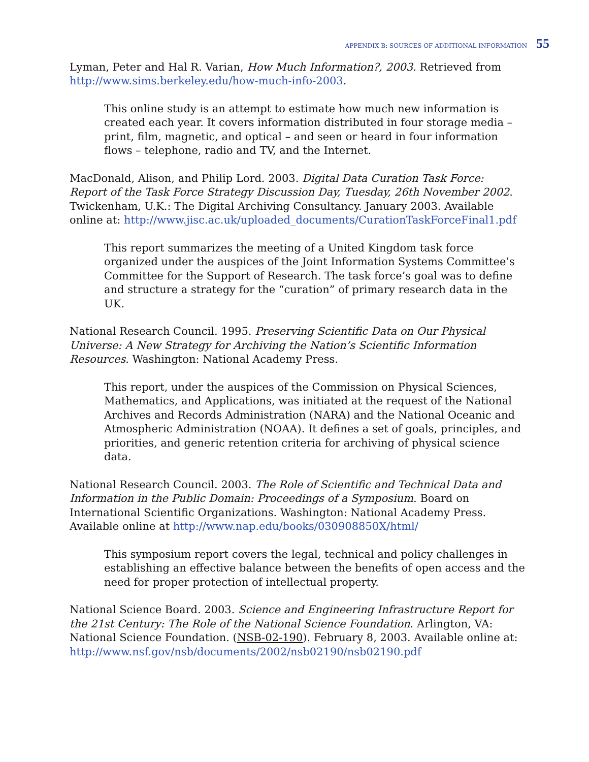APPENDIX B: SOURCES OF ADDITIONAL INFORMATION 55
Lyman, Peter and Hal R. Varian, How Much Information?, 2003. Retrieved from http://www.sims.berkeley.edu/how-much-info-2003.
This online study is an attempt to estimate how much new information is created each year. It covers information distributed in four storage media – print, film, magnetic, and optical – and seen or heard in four information flows – telephone, radio and TV, and the Internet.
MacDonald, Alison, and Philip Lord. 2003. Digital Data Curation Task Force: Report of the Task Force Strategy Discussion Day, Tuesday, 26th November 2002. Twickenham, U.K.: The Digital Archiving Consultancy. January 2003. Available online at: http://www.jisc.ac.uk/uploaded_documents/CurationTaskForceFinal1.pdf
This report summarizes the meeting of a United Kingdom task force organized under the auspices of the Joint Information Systems Committee’s Committee for the Support of Research. The task force’s goal was to define and structure a strategy for the “curation” of primary research data in the UK.
National Research Council. 1995. Preserving Scientific Data on Our Physical Universe: A New Strategy for Archiving the Nation’s Scientific Information Resources. Washington: National Academy Press.
This report, under the auspices of the Commission on Physical Sciences, Mathematics, and Applications, was initiated at the request of the National Archives and Records Administration (NARA) and the National Oceanic and Atmospheric Administration (NOAA). It defines a set of goals, principles, and priorities, and generic retention criteria for archiving of physical science data.
National Research Council. 2003. The Role of Scientific and Technical Data and Information in the Public Domain: Proceedings of a Symposium. Board on International Scientific Organizations. Washington: National Academy Press. Available online at http://www.nap.edu/books/030908850X/html/
This symposium report covers the legal, technical and policy challenges in establishing an effective balance between the benefits of open access and the need for proper protection of intellectual property.
National Science Board. 2003. Science and Engineering Infrastructure Report for the 21st Century: The Role of the National Science Foundation. Arlington, VA: National Science Foundation. (NSB-02-190). February 8, 2003. Available online at: http://www.nsf.gov/nsb/documents/2002/nsb02190/nsb02190.pdf